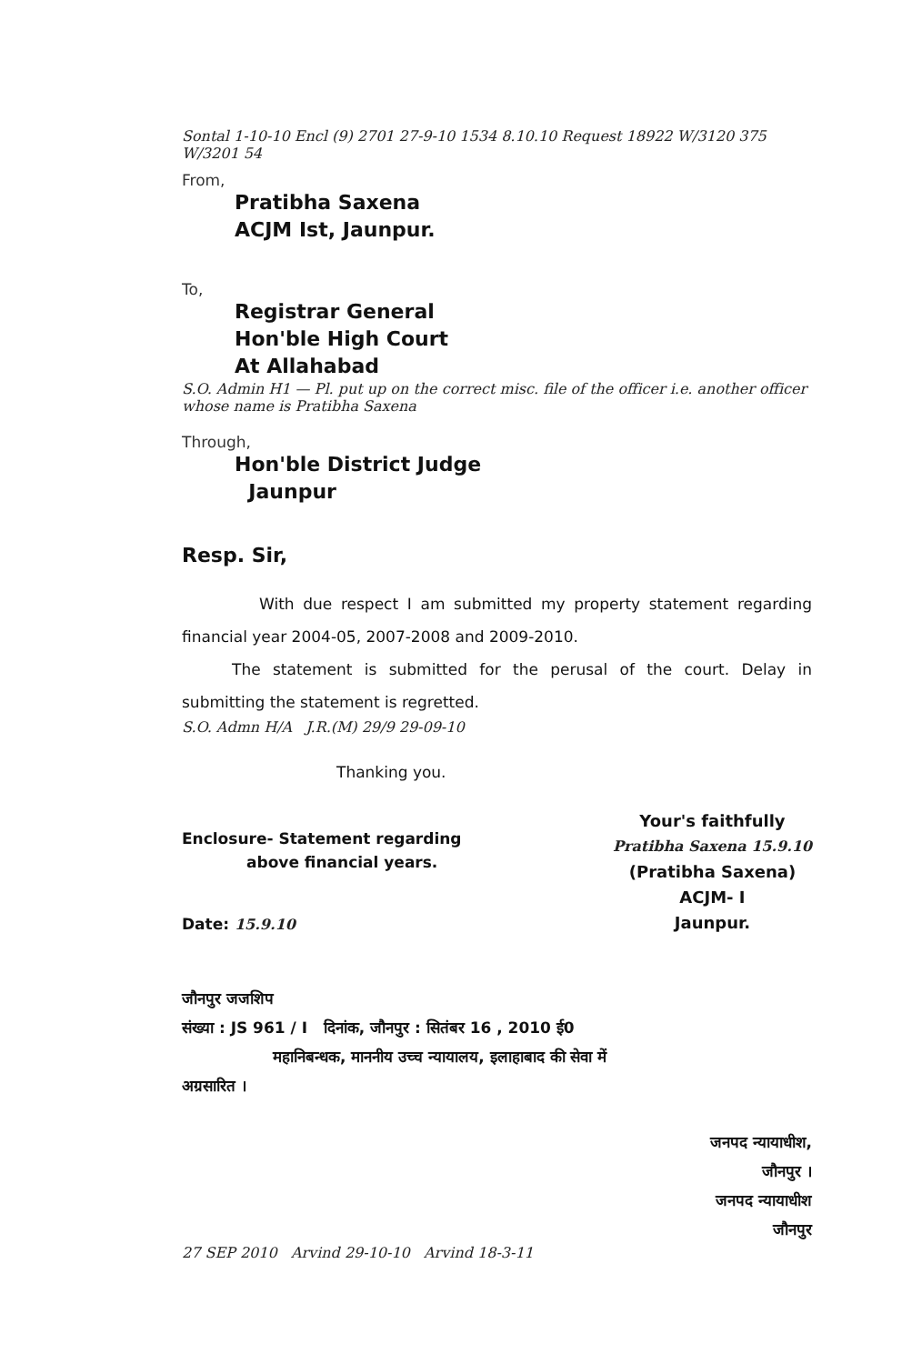Sontal 1-10-10 Encl (9) 2701 27-9-10 1534 8.10.10 Request 18922 W/3120 375 W/3201 54
From,
Pratibha Saxena
ACJM Ist, Jaunpur.
To,
Registrar General
Hon'ble High Court
At Allahabad
S.O. Admin H1 — Pl. put up on the correct misc. file of the officer i.e. another officer whose name is Pratibha Saxena
Through,
Hon'ble District Judge
Jaunpur
Resp. Sir,
With due respect I am submitted my property statement regarding financial year 2004-05, 2007-2008 and 2009-2010.
The statement is submitted for the perusal of the court. Delay in submitting the statement is regretted.
S.O. Admn H/A J.R.(M) 29/9 29-09-10
Thanking you.
Enclosure- Statement regarding
above financial years.
Date: 15.9.10
Your's faithfully
Pratibha Saxena 15.9.10
(Pratibha Saxena)
ACJM- I
Jaunpur.
जौनपुर जजशिप
संख्या : JS 961 / I दिनांक, जौनपुर : सितंबर 16 , 2010 ई0
महानिबन्धक, माननीय उच्च न्यायालय, इलाहाबाद की सेवा में
अग्रसारित ।
जनपद न्यायाधीश,
जौनपुर ।
जनपद न्यायाधीश
जौनपुर
27 SEP 2010 Arvind 29-10-10 Arvind 18-3-11